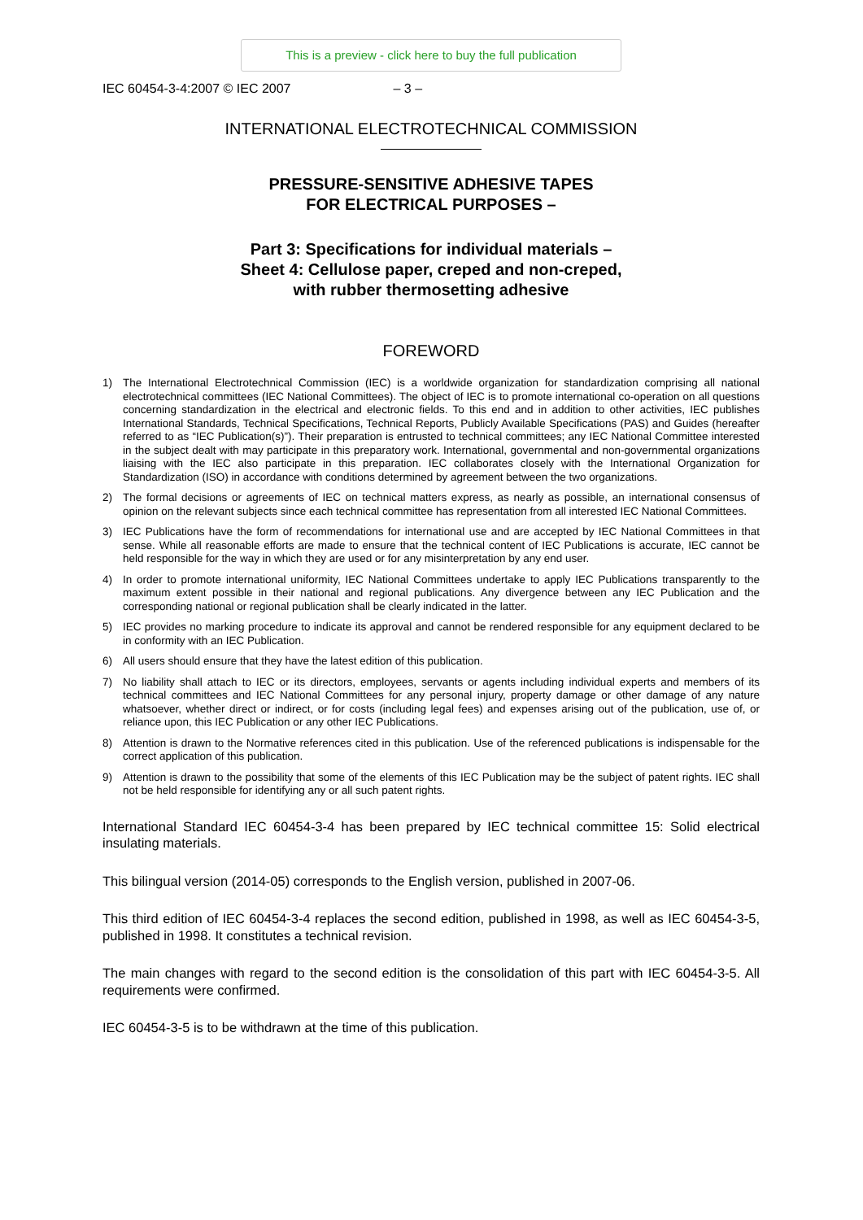This is a preview - click here to buy the full publication
IEC 60454-3-4:2007 © IEC 2007 – 3 –
INTERNATIONAL ELECTROTECHNICAL COMMISSION
PRESSURE-SENSITIVE ADHESIVE TAPES
FOR ELECTRICAL PURPOSES –
Part 3: Specifications for individual materials –
Sheet 4: Cellulose paper, creped and non-creped,
with rubber thermosetting adhesive
FOREWORD
1) The International Electrotechnical Commission (IEC) is a worldwide organization for standardization comprising all national electrotechnical committees (IEC National Committees). The object of IEC is to promote international co-operation on all questions concerning standardization in the electrical and electronic fields. To this end and in addition to other activities, IEC publishes International Standards, Technical Specifications, Technical Reports, Publicly Available Specifications (PAS) and Guides (hereafter referred to as “IEC Publication(s)”). Their preparation is entrusted to technical committees; any IEC National Committee interested in the subject dealt with may participate in this preparatory work. International, governmental and non-governmental organizations liaising with the IEC also participate in this preparation. IEC collaborates closely with the International Organization for Standardization (ISO) in accordance with conditions determined by agreement between the two organizations.
2) The formal decisions or agreements of IEC on technical matters express, as nearly as possible, an international consensus of opinion on the relevant subjects since each technical committee has representation from all interested IEC National Committees.
3) IEC Publications have the form of recommendations for international use and are accepted by IEC National Committees in that sense. While all reasonable efforts are made to ensure that the technical content of IEC Publications is accurate, IEC cannot be held responsible for the way in which they are used or for any misinterpretation by any end user.
4) In order to promote international uniformity, IEC National Committees undertake to apply IEC Publications transparently to the maximum extent possible in their national and regional publications. Any divergence between any IEC Publication and the corresponding national or regional publication shall be clearly indicated in the latter.
5) IEC provides no marking procedure to indicate its approval and cannot be rendered responsible for any equipment declared to be in conformity with an IEC Publication.
6) All users should ensure that they have the latest edition of this publication.
7) No liability shall attach to IEC or its directors, employees, servants or agents including individual experts and members of its technical committees and IEC National Committees for any personal injury, property damage or other damage of any nature whatsoever, whether direct or indirect, or for costs (including legal fees) and expenses arising out of the publication, use of, or reliance upon, this IEC Publication or any other IEC Publications.
8) Attention is drawn to the Normative references cited in this publication. Use of the referenced publications is indispensable for the correct application of this publication.
9) Attention is drawn to the possibility that some of the elements of this IEC Publication may be the subject of patent rights. IEC shall not be held responsible for identifying any or all such patent rights.
International Standard IEC 60454-3-4 has been prepared by IEC technical committee 15: Solid electrical insulating materials.
This bilingual version (2014-05) corresponds to the English version, published in 2007-06.
This third edition of IEC 60454-3-4 replaces the second edition, published in 1998, as well as IEC 60454-3-5, published in 1998. It constitutes a technical revision.
The main changes with regard to the second edition is the consolidation of this part with IEC 60454-3-5. All requirements were confirmed.
IEC 60454-3-5 is to be withdrawn at the time of this publication.